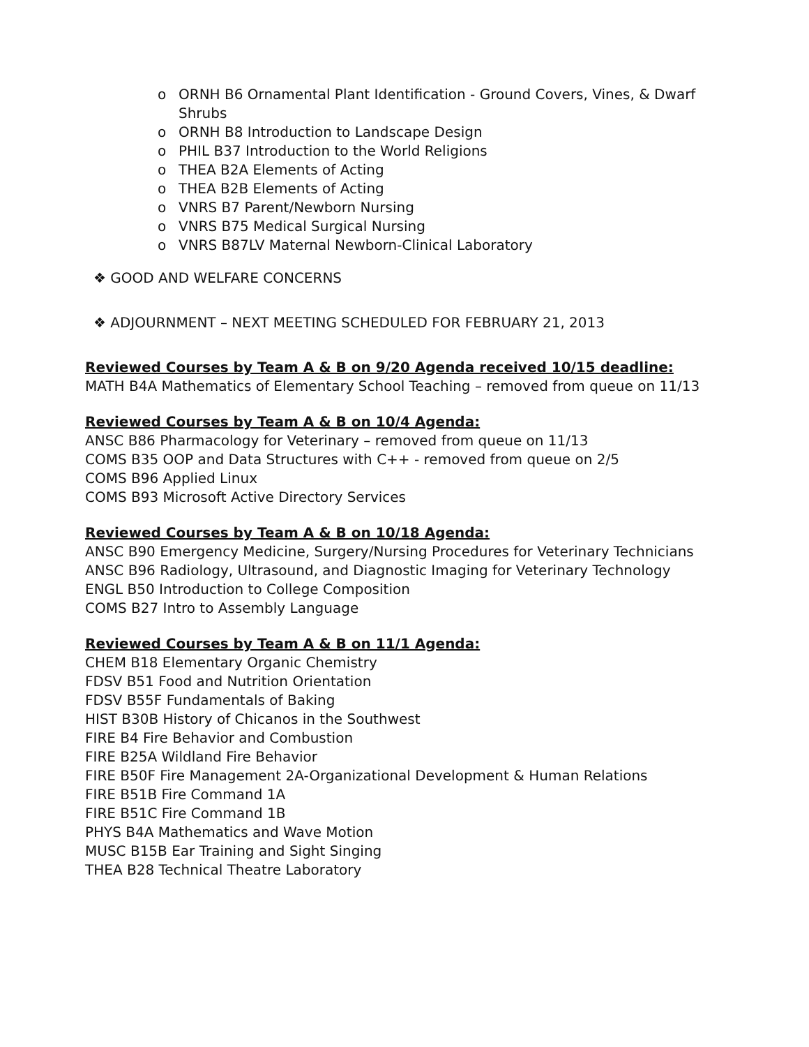o ORNH B6 Ornamental Plant Identification - Ground Covers, Vines, & Dwarf Shrubs
o ORNH B8 Introduction to Landscape Design
o PHIL B37 Introduction to the World Religions
o THEA B2A Elements of Acting
o THEA B2B Elements of Acting
o VNRS B7 Parent/Newborn Nursing
o VNRS B75 Medical Surgical Nursing
o VNRS B87LV Maternal Newborn-Clinical Laboratory
❖ GOOD AND WELFARE CONCERNS
❖ ADJOURNMENT – NEXT MEETING SCHEDULED FOR FEBRUARY 21, 2013
Reviewed Courses by Team A & B on 9/20 Agenda received 10/15 deadline:
MATH B4A Mathematics of Elementary School Teaching – removed from queue on 11/13
Reviewed Courses by Team A & B on 10/4 Agenda:
ANSC B86 Pharmacology for Veterinary – removed from queue on 11/13
COMS B35 OOP and Data Structures with C++ - removed from queue on 2/5
COMS B96 Applied Linux
COMS B93 Microsoft Active Directory Services
Reviewed Courses by Team A & B on 10/18 Agenda:
ANSC B90 Emergency Medicine, Surgery/Nursing Procedures for Veterinary Technicians
ANSC B96 Radiology, Ultrasound, and Diagnostic Imaging for Veterinary Technology
ENGL B50 Introduction to College Composition
COMS B27 Intro to Assembly Language
Reviewed Courses by Team A & B on 11/1 Agenda:
CHEM B18 Elementary Organic Chemistry
FDSV B51 Food and Nutrition Orientation
FDSV B55F Fundamentals of Baking
HIST B30B History of Chicanos in the Southwest
FIRE B4 Fire Behavior and Combustion
FIRE B25A Wildland Fire Behavior
FIRE B50F Fire Management 2A-Organizational Development & Human Relations
FIRE B51B Fire Command 1A
FIRE B51C Fire Command 1B
PHYS B4A Mathematics and Wave Motion
MUSC B15B Ear Training and Sight Singing
THEA B28 Technical Theatre Laboratory